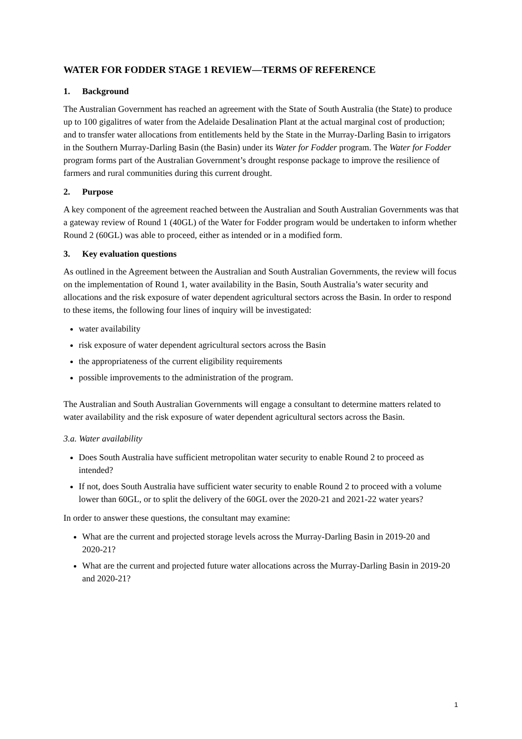WATER FOR FODDER STAGE 1 REVIEW—TERMS OF REFERENCE
1. Background
The Australian Government has reached an agreement with the State of South Australia (the State) to produce up to 100 gigalitres of water from the Adelaide Desalination Plant at the actual marginal cost of production; and to transfer water allocations from entitlements held by the State in the Murray-Darling Basin to irrigators in the Southern Murray-Darling Basin (the Basin) under its Water for Fodder program. The Water for Fodder program forms part of the Australian Government’s drought response package to improve the resilience of farmers and rural communities during this current drought.
2. Purpose
A key component of the agreement reached between the Australian and South Australian Governments was that a gateway review of Round 1 (40GL) of the Water for Fodder program would be undertaken to inform whether Round 2 (60GL) was able to proceed, either as intended or in a modified form.
3. Key evaluation questions
As outlined in the Agreement between the Australian and South Australian Governments, the review will focus on the implementation of Round 1, water availability in the Basin, South Australia’s water security and allocations and the risk exposure of water dependent agricultural sectors across the Basin. In order to respond to these items, the following four lines of inquiry will be investigated:
water availability
risk exposure of water dependent agricultural sectors across the Basin
the appropriateness of the current eligibility requirements
possible improvements to the administration of the program.
The Australian and South Australian Governments will engage a consultant to determine matters related to water availability and the risk exposure of water dependent agricultural sectors across the Basin.
3.a. Water availability
Does South Australia have sufficient metropolitan water security to enable Round 2 to proceed as intended?
If not, does South Australia have sufficient water security to enable Round 2 to proceed with a volume lower than 60GL, or to split the delivery of the 60GL over the 2020-21 and 2021-22 water years?
In order to answer these questions, the consultant may examine:
What are the current and projected storage levels across the Murray-Darling Basin in 2019-20 and
2020-21?
What are the current and projected future water allocations across the Murray-Darling Basin in 2019-20 and 2020-21?
1